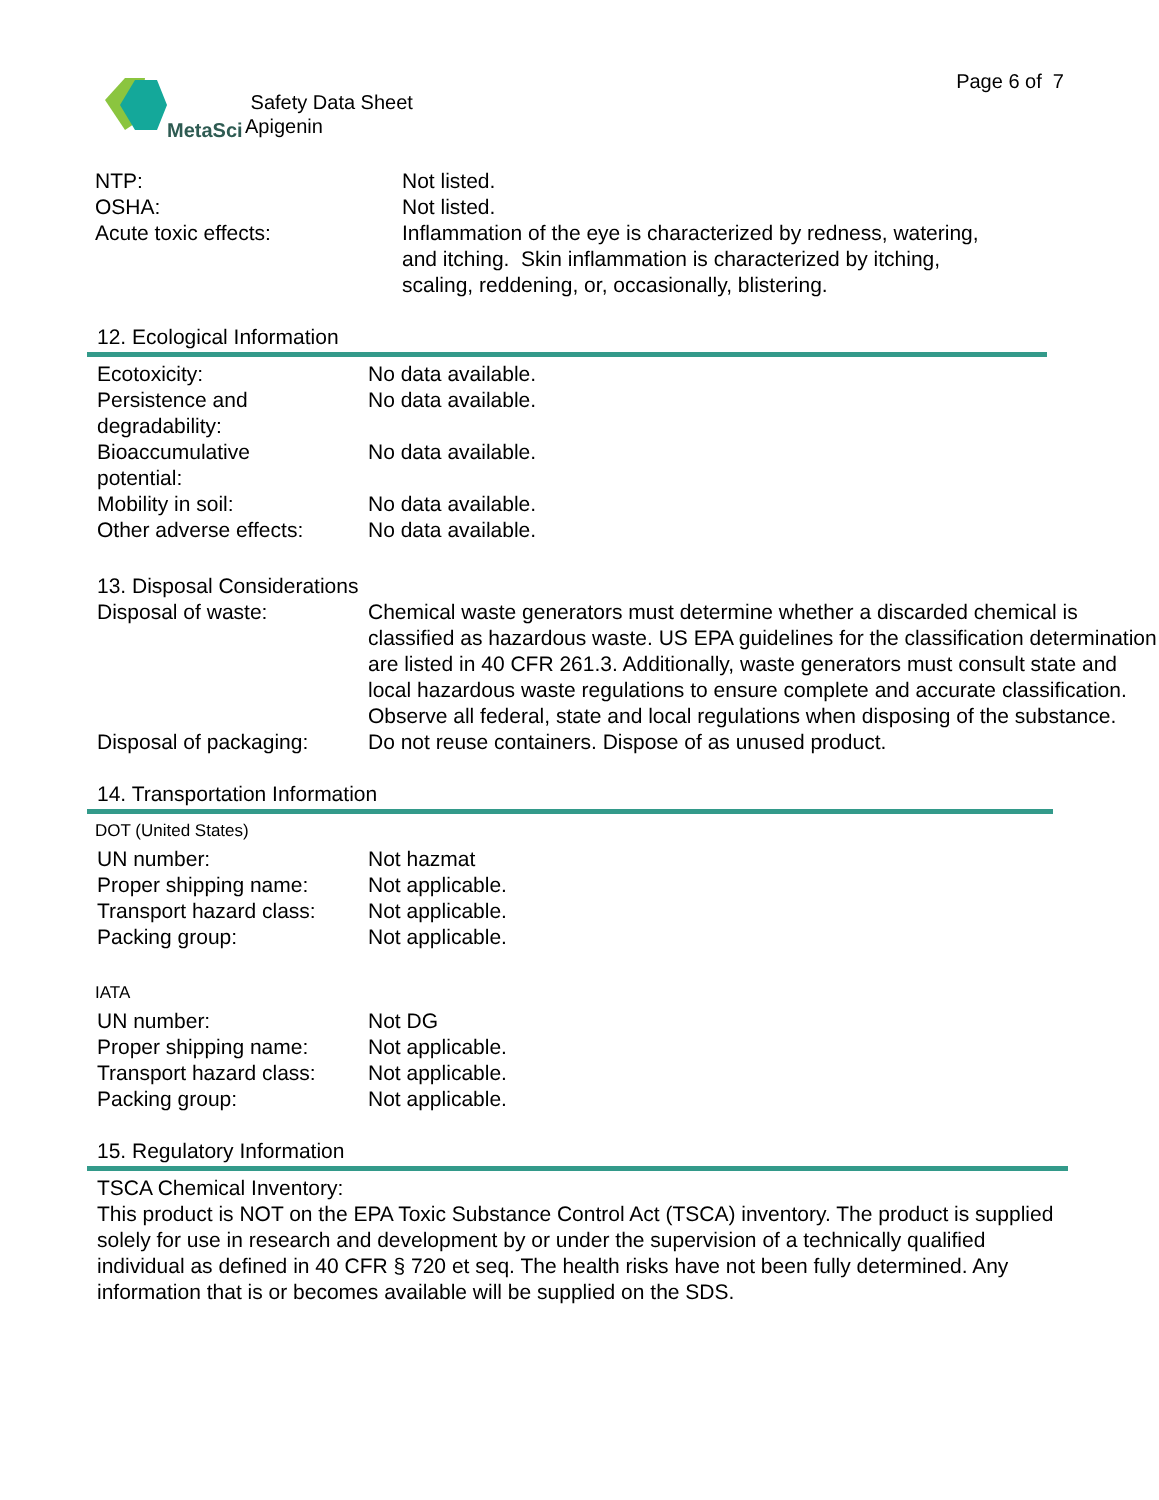MetaSci
Safety Data Sheet
Apigenin
Page 6 of 7
| NTP: | Not listed. |
| OSHA: | Not listed. |
| Acute toxic effects: | Inflammation of the eye is characterized by redness, watering, and itching. Skin inflammation is characterized by itching, scaling, reddening, or, occasionally, blistering. |
12. Ecological Information
| Ecotoxicity: | No data available. |
| Persistence and degradability: | No data available. |
| Bioaccumulative potential: | No data available. |
| Mobility in soil: | No data available. |
| Other adverse effects: | No data available. |
13. Disposal Considerations
| Disposal of waste: | Chemical waste generators must determine whether a discarded chemical is classified as hazardous waste. US EPA guidelines for the classification determination are listed in 40 CFR 261.3. Additionally, waste generators must consult state and local hazardous waste regulations to ensure complete and accurate classification. Observe all federal, state and local regulations when disposing of the substance. |
| Disposal of packaging: | Do not reuse containers. Dispose of as unused product. |
14. Transportation Information
DOT (United States)
| UN number: | Not hazmat |
| Proper shipping name: | Not applicable. |
| Transport hazard class: | Not applicable. |
| Packing group: | Not applicable. |
IATA
| UN number: | Not DG |
| Proper shipping name: | Not applicable. |
| Transport hazard class: | Not applicable. |
| Packing group: | Not applicable. |
15. Regulatory Information
TSCA Chemical Inventory:
This product is NOT on the EPA Toxic Substance Control Act (TSCA) inventory. The product is supplied solely for use in research and development by or under the supervision of a technically qualified individual as defined in 40 CFR § 720 et seq. The health risks have not been fully determined. Any information that is or becomes available will be supplied on the SDS.